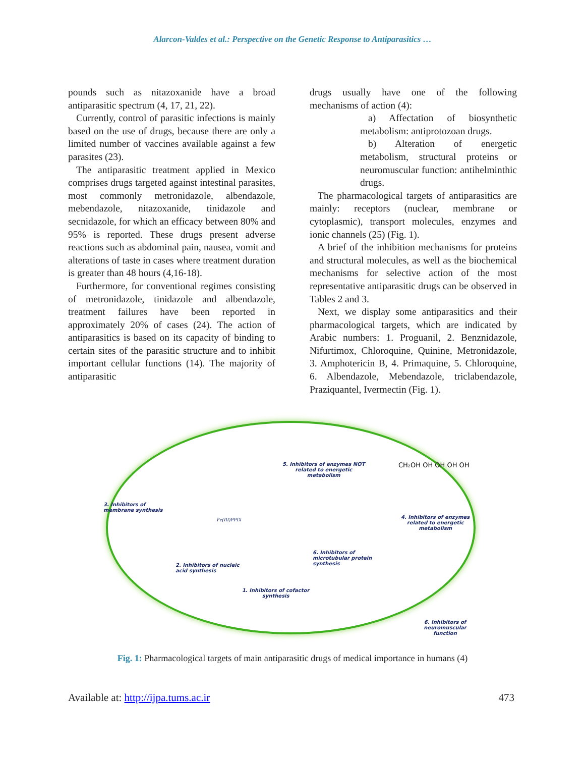Alarcon-Valdes et al.: Perspective on the Genetic Response to Antiparasitics …
pounds such as nitazoxanide have a broad antiparasitic spectrum (4, 17, 21, 22).
Currently, control of parasitic infections is mainly based on the use of drugs, because there are only a limited number of vaccines available against a few parasites (23).
The antiparasitic treatment applied in Mexico comprises drugs targeted against intestinal parasites, most commonly metronidazole, albendazole, mebendazole, nitazoxanide, tinidazole and secnidazole, for which an efficacy between 80% and 95% is reported. These drugs present adverse reactions such as abdominal pain, nausea, vomit and alterations of taste in cases where treatment duration is greater than 48 hours (4,16-18).
Furthermore, for conventional regimes consisting of metronidazole, tinidazole and albendazole, treatment failures have been reported in approximately 20% of cases (24). The action of antiparasitics is based on its capacity of binding to certain sites of the parasitic structure and to inhibit important cellular functions (14). The majority of antiparasitic
drugs usually have one of the following mechanisms of action (4):
a) Affectation of biosynthetic metabolism: antiprotozoan drugs.
b) Alteration of energetic metabolism, structural proteins or neuromuscular function: antihelminthic drugs.
The pharmacological targets of antiparasitics are mainly: receptors (nuclear, membrane or cytoplasmic), transport molecules, enzymes and ionic channels (25) (Fig. 1).
A brief of the inhibition mechanisms for proteins and structural molecules, as well as the biochemical mechanisms for selective action of the most representative antiparasitic drugs can be observed in Tables 2 and 3.
Next, we display some antiparasitics and their pharmacological targets, which are indicated by Arabic numbers: 1. Proguanil, 2. Benznidazole, Nifurtimox, Chloroquine, Quinine, Metronidazole, 3. Amphotericin B, 4. Primaquine, 5. Chloroquine, 6. Albendazole, Mebendazole, triclabendazole, Praziquantel, Ivermectin (Fig. 1).
3. Inhibitors of
membrane synthesis
Fe(III)PPIX
5. Inhibitors of enzymes NOT
related to energetic
metabolism
CH₂OH OH OH OH OH
4. Inhibitors of enzymes
related to energetic
metabolism
2. Inhibitors of nucleic
acid synthesis
6. Inhibitors of
microtubular protein
synthesis
1. Inhibitors of cofactor
synthesis
6. Inhibitors of
neuromuscular function
Fig. 1: Pharmacological targets of main antiparasitic drugs of medical importance in humans (4)
Available at: http://ijpa.tums.ac.ir 473